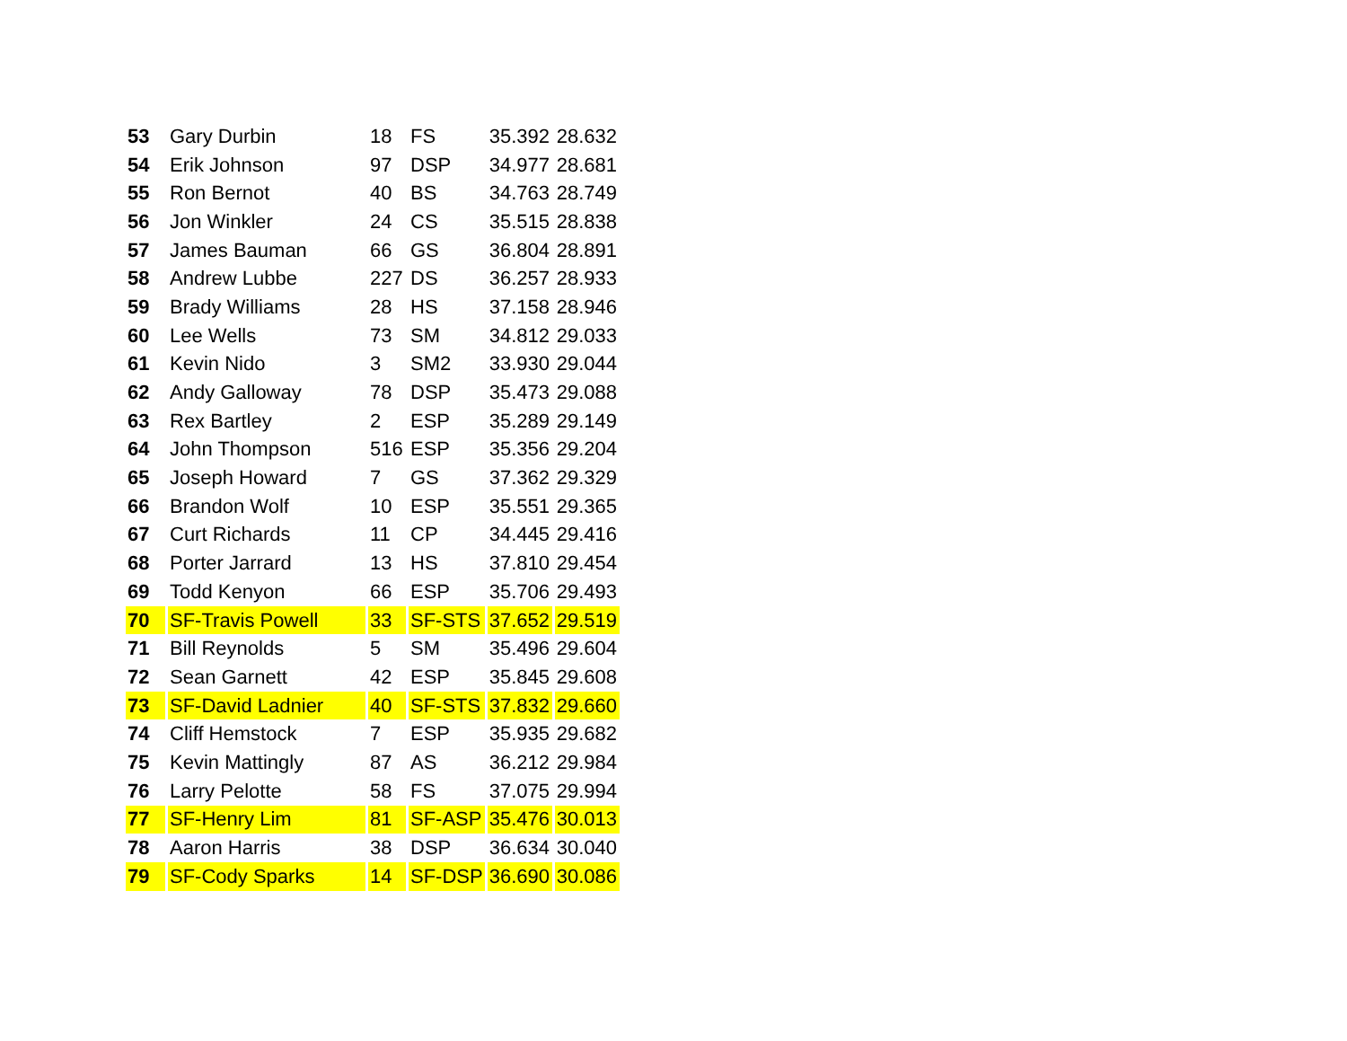| 53 | Gary Durbin | 18 | FS | 35.392 | 28.632 |
| 54 | Erik Johnson | 97 | DSP | 34.977 | 28.681 |
| 55 | Ron Bernot | 40 | BS | 34.763 | 28.749 |
| 56 | Jon Winkler | 24 | CS | 35.515 | 28.838 |
| 57 | James Bauman | 66 | GS | 36.804 | 28.891 |
| 58 | Andrew Lubbe | 227 | DS | 36.257 | 28.933 |
| 59 | Brady Williams | 28 | HS | 37.158 | 28.946 |
| 60 | Lee Wells | 73 | SM | 34.812 | 29.033 |
| 61 | Kevin Nido | 3 | SM2 | 33.930 | 29.044 |
| 62 | Andy Galloway | 78 | DSP | 35.473 | 29.088 |
| 63 | Rex Bartley | 2 | ESP | 35.289 | 29.149 |
| 64 | John Thompson | 516 | ESP | 35.356 | 29.204 |
| 65 | Joseph Howard | 7 | GS | 37.362 | 29.329 |
| 66 | Brandon Wolf | 10 | ESP | 35.551 | 29.365 |
| 67 | Curt Richards | 11 | CP | 34.445 | 29.416 |
| 68 | Porter Jarrard | 13 | HS | 37.810 | 29.454 |
| 69 | Todd Kenyon | 66 | ESP | 35.706 | 29.493 |
| 70 | SF-Travis Powell | 33 | SF-STS | 37.652 | 29.519 |
| 71 | Bill Reynolds | 5 | SM | 35.496 | 29.604 |
| 72 | Sean Garnett | 42 | ESP | 35.845 | 29.608 |
| 73 | SF-David Ladnier | 40 | SF-STS | 37.832 | 29.660 |
| 74 | Cliff Hemstock | 7 | ESP | 35.935 | 29.682 |
| 75 | Kevin Mattingly | 87 | AS | 36.212 | 29.984 |
| 76 | Larry Pelotte | 58 | FS | 37.075 | 29.994 |
| 77 | SF-Henry Lim | 81 | SF-ASP | 35.476 | 30.013 |
| 78 | Aaron Harris | 38 | DSP | 36.634 | 30.040 |
| 79 | SF-Cody Sparks | 14 | SF-DSP | 36.690 | 30.086 |